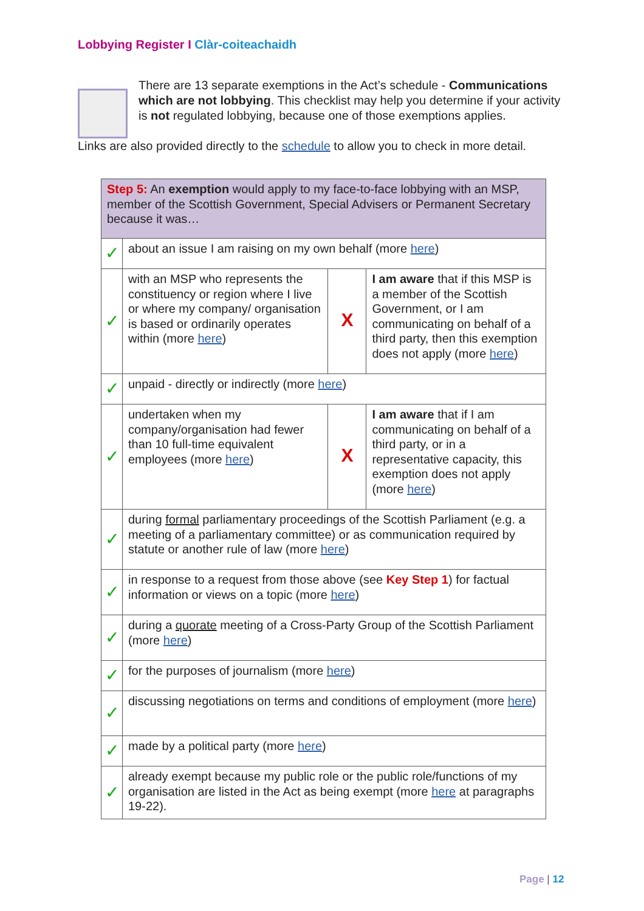Lobbying Register I Clàr-coiteachaidh
There are 13 separate exemptions in the Act’s schedule - Communications which are not lobbying. This checklist may help you determine if your activity is not regulated lobbying, because one of those exemptions applies.
Links are also provided directly to the schedule to allow you to check in more detail.
| Step 5: An exemption would apply to my face-to-face lobbying with an MSP, member of the Scottish Government, Special Advisers or Permanent Secretary because it was… | | | |
| ✓ | about an issue I am raising on my own behalf (more here ) | | |
| ✓ | with an MSP who represents the constituency or region where I live or where my company/ organisation is based or ordinarily operates within (more here ) | X | I am aware that if this MSP is a member of the Scottish Government, or I am communicating on behalf of a third party, then this exemption does not apply (more here ) |
| ✓ | unpaid - directly or indirectly (more here ) | | |
| ✓ | undertaken when my company/organisation had fewer than 10 full-time equivalent employees (more here ) | X | I am aware that if I am communicating on behalf of a third party, or in a representative capacity, this exemption does not apply (more here ) |
| ✓ | during formal parliamentary proceedings of the Scottish Parliament (e.g. a meeting of a parliamentary committee) or as communication required by statute or another rule of law (more here ) | | |
| ✓ | in response to a request from those above (see Key Step 1 ) for factual information or views on a topic (more here ) | | |
| ✓ | during a quorate meeting of a Cross-Party Group of the Scottish Parliament (more here ) | | |
| ✓ | for the purposes of journalism (more here ) | | |
| ✓ | discussing negotiations on terms and conditions of employment (more here ) | | |
| ✓ | made by a political party (more here ) | | |
| ✓ | already exempt because my public role or the public role/functions of my organisation are listed in the Act as being exempt (more here at paragraphs 19-22). | | |
Page | 12